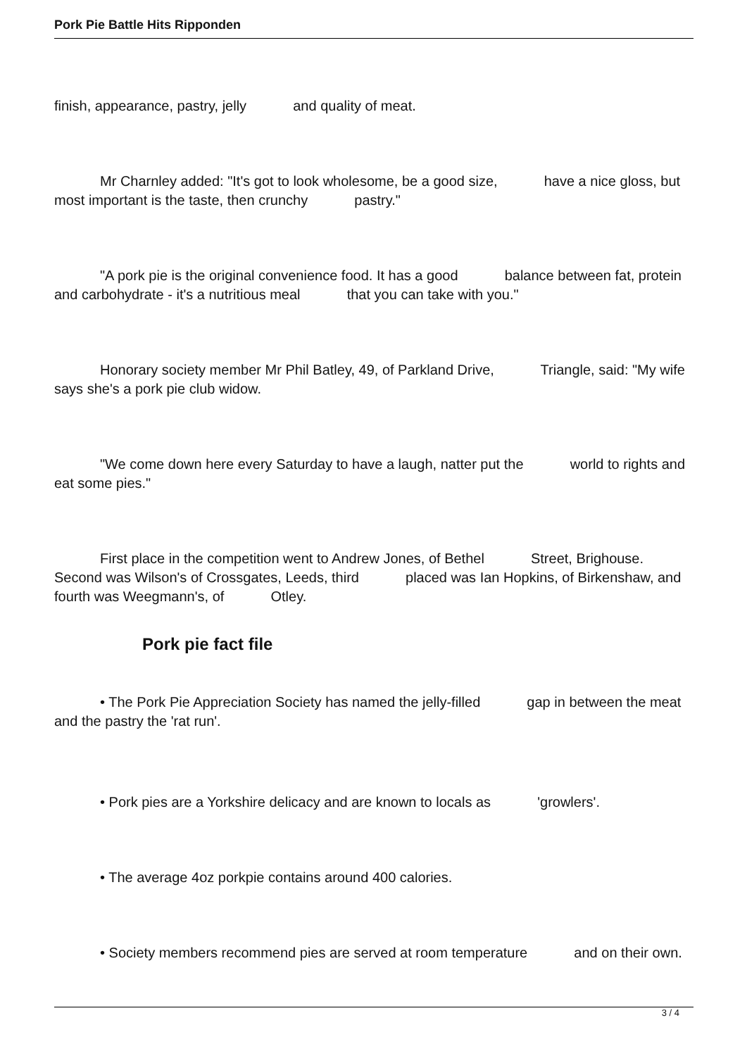Pork Pie Battle Hits Ripponden
finish, appearance, pastry, jelly and quality of meat.
Mr Charnley added: "It's got to look wholesome, be a good size, have a nice gloss, but most important is the taste, then crunchy pastry."
"A pork pie is the original convenience food. It has a good balance between fat, protein and carbohydrate - it's a nutritious meal that you can take with you."
Honorary society member Mr Phil Batley, 49, of Parkland Drive, Triangle, said: "My wife says she's a pork pie club widow.
"We come down here every Saturday to have a laugh, natter put the world to rights and eat some pies."
First place in the competition went to Andrew Jones, of Bethel Street, Brighouse. Second was Wilson's of Crossgates, Leeds, third placed was Ian Hopkins, of Birkenshaw, and fourth was Weegmann's, of Otley.
Pork pie fact file
• The Pork Pie Appreciation Society has named the jelly-filled gap in between the meat and the pastry the 'rat run'.
• Pork pies are a Yorkshire delicacy and are known to locals as 'growlers'.
• The average 4oz porkpie contains around 400 calories.
• Society members recommend pies are served at room temperature and on their own.
3 / 4